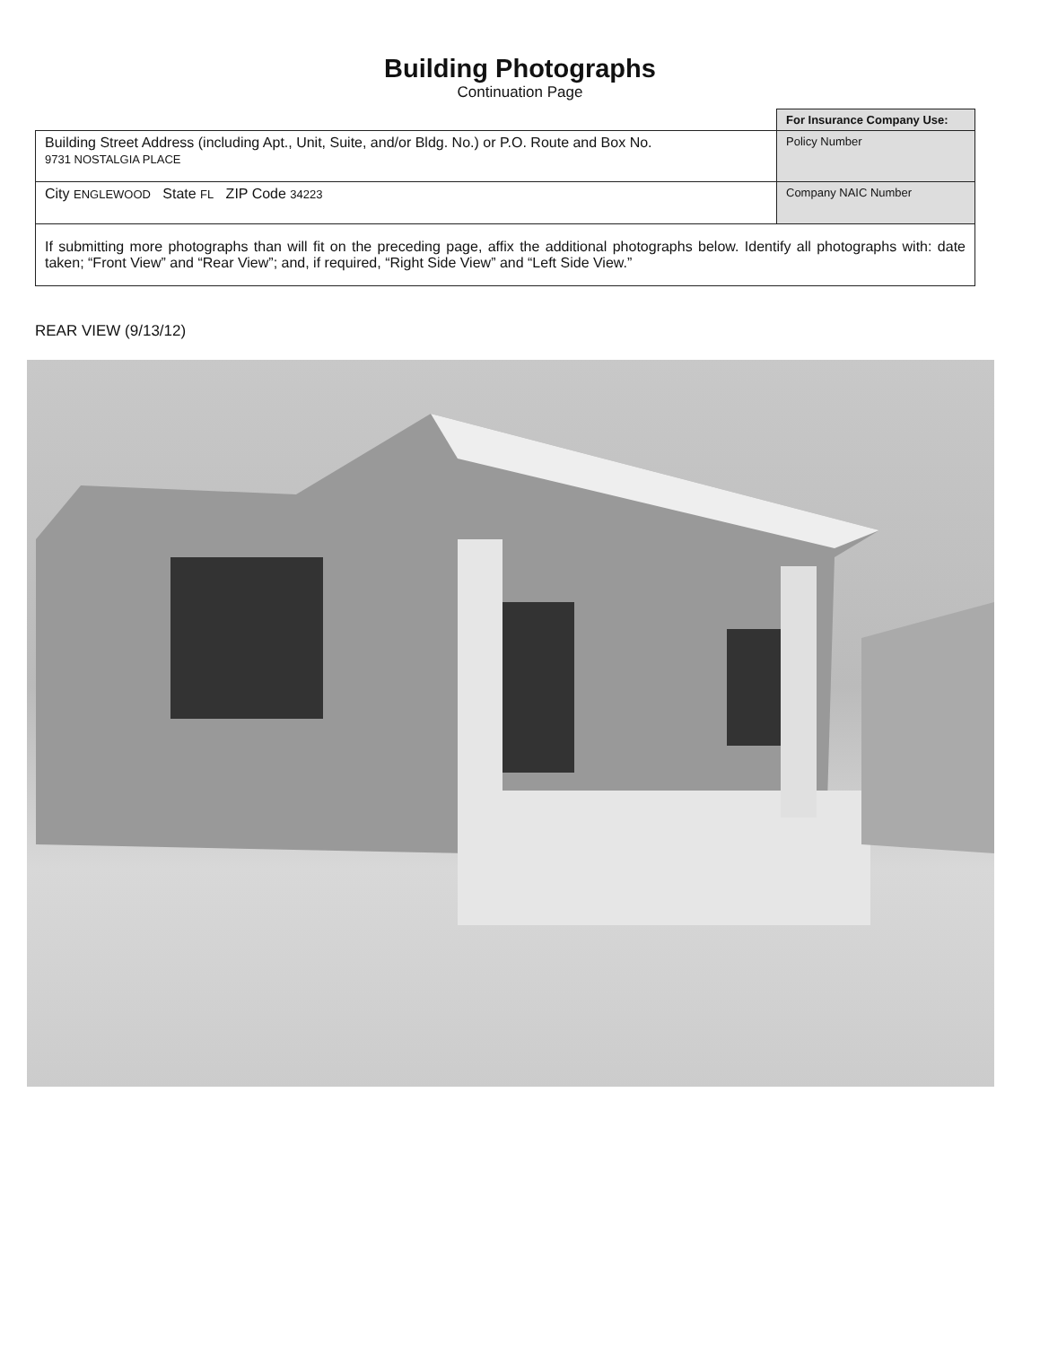Building Photographs
Continuation Page
| | For Insurance Company Use: |
| Building Street Address (including Apt., Unit, Suite, and/or Bldg. No.) or P.O. Route and Box No. 9731 NOSTALGIA PLACE | Policy Number |
| City ENGLEWOOD State FL ZIP Code 34223 | Company NAIC Number |
| If submitting more photographs than will fit on the preceding page, affix the additional photographs below. Identify all photographs with: date taken; “Front View” and “Rear View”; and, if required, “Right Side View” and “Left Side View.” | |
REAR VIEW (9/13/12)